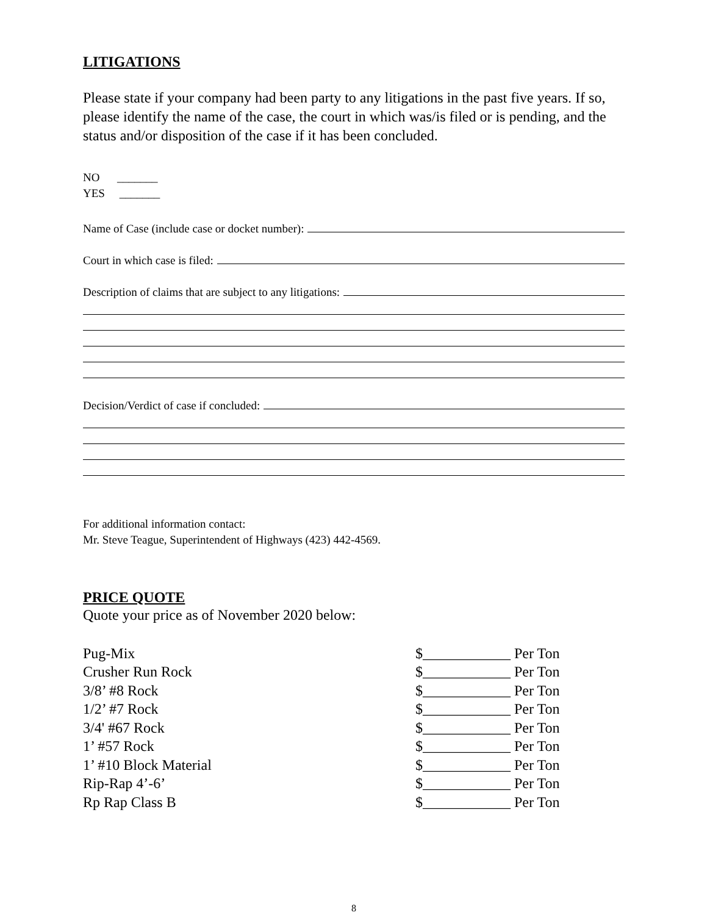LITIGATIONS
Please state if your company had been party to any litigations in the past five years. If so, please identify the name of the case, the court in which was/is filed or is pending, and the status and/or disposition of the case if it has been concluded.
NO _______
YES _______
Name of Case (include case or docket number):
Court in which case is filed:
Description of claims that are subject to any litigations:
Decision/Verdict of case if concluded:
For additional information contact:
Mr. Steve Teague, Superintendent of Highways (423) 442-4569.
PRICE QUOTE
Quote your price as of November 2020 below:
Pug-Mix $____________ Per Ton
Crusher Run Rock $____________ Per Ton
3/8’ #8 Rock $____________ Per Ton
1/2’ #7 Rock $____________ Per Ton
3/4' #67 Rock $____________ Per Ton
1’ #57 Rock $____________ Per Ton
1’ #10 Block Material $____________ Per Ton
Rip-Rap 4’-6’ $____________ Per Ton
Rp Rap Class B $____________ Per Ton
8